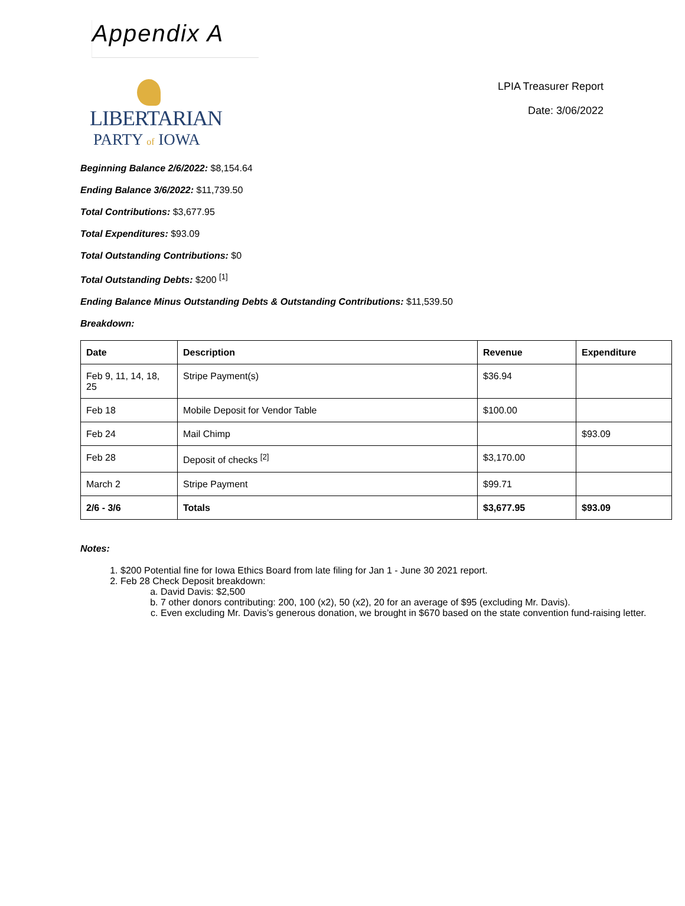Appendix A
LIBERTARIAN
PARTY of IOWA
LPIA Treasurer Report
Date: 3/06/2022
Beginning Balance 2/6/2022: $8,154.64
Ending Balance 3/6/2022: $11,739.50
Total Contributions: $3,677.95
Total Expenditures: $93.09
Total Outstanding Contributions: $0
Total Outstanding Debts: $200 <sup>[1]</sup>
Ending Balance Minus Outstanding Debts & Outstanding Contributions: $11,539.50
Breakdown:
| Date | Description | Revenue | Expenditure |
| --- | --- | --- | --- |
| Feb 9, 11, 14, 18, 25 | Stripe Payment(s) | $36.94 | |
| Feb 18 | Mobile Deposit for Vendor Table | $100.00 | |
| Feb 24 | Mail Chimp | | $93.09 |
| Feb 28 | Deposit of checks <sup>[2]</sup> | $3,170.00 | |
| March 2 | Stripe Payment | $99.71 | |
| 2/6 - 3/6 | Totals | $3,677.95 | $93.09 |
Notes:
1. $200 Potential fine for Iowa Ethics Board from late filing for Jan 1 - June 30 2021 report.
2. Feb 28 Check Deposit breakdown:
a. David Davis: $2,500
b. 7 other donors contributing: 200, 100 (x2), 50 (x2), 20 for an average of $95 (excluding Mr. Davis).
c. Even excluding Mr. Davis’s generous donation, we brought in $670 based on the state convention fund-raising letter.